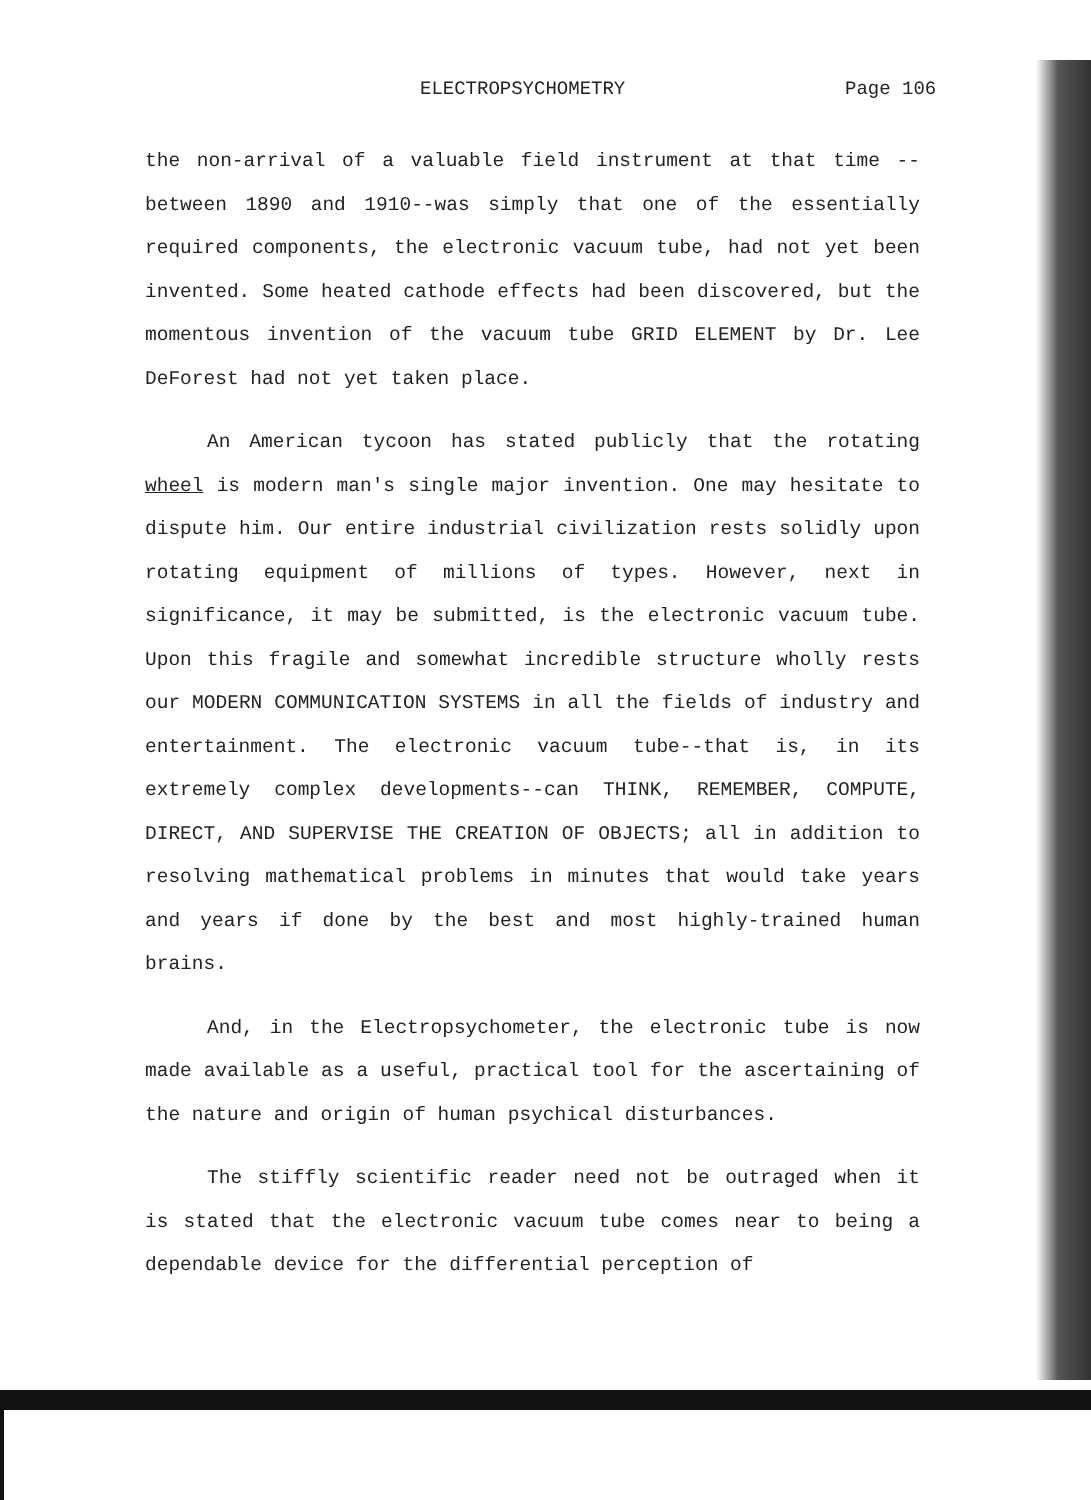ELECTROPSYCHOMETRY Page 106
the non-arrival of a valuable field instrument at that time --between 1890 and 1910--was simply that one of the essentially required components, the electronic vacuum tube, had not yet been invented. Some heated cathode effects had been discovered, but the momentous invention of the vacuum tube GRID ELEMENT by Dr. Lee DeForest had not yet taken place.
An American tycoon has stated publicly that the rotating wheel is modern man's single major invention. One may hesitate to dispute him. Our entire industrial civilization rests solidly upon rotating equipment of millions of types. However, next in significance, it may be submitted, is the electronic vacuum tube. Upon this fragile and somewhat incredible structure wholly rests our MODERN COMMUNICATION SYSTEMS in all the fields of industry and entertainment. The electronic vacuum tube--that is, in its extremely complex developments--can THINK, REMEMBER, COMPUTE, DIRECT, AND SUPERVISE THE CREATION OF OBJECTS; all in addition to resolving mathematical problems in minutes that would take years and years if done by the best and most highly-trained human brains.
And, in the Electropsychometer, the electronic tube is now made available as a useful, practical tool for the ascertaining of the nature and origin of human psychical disturbances.
The stiffly scientific reader need not be outraged when it is stated that the electronic vacuum tube comes near to being a dependable device for the differential perception of